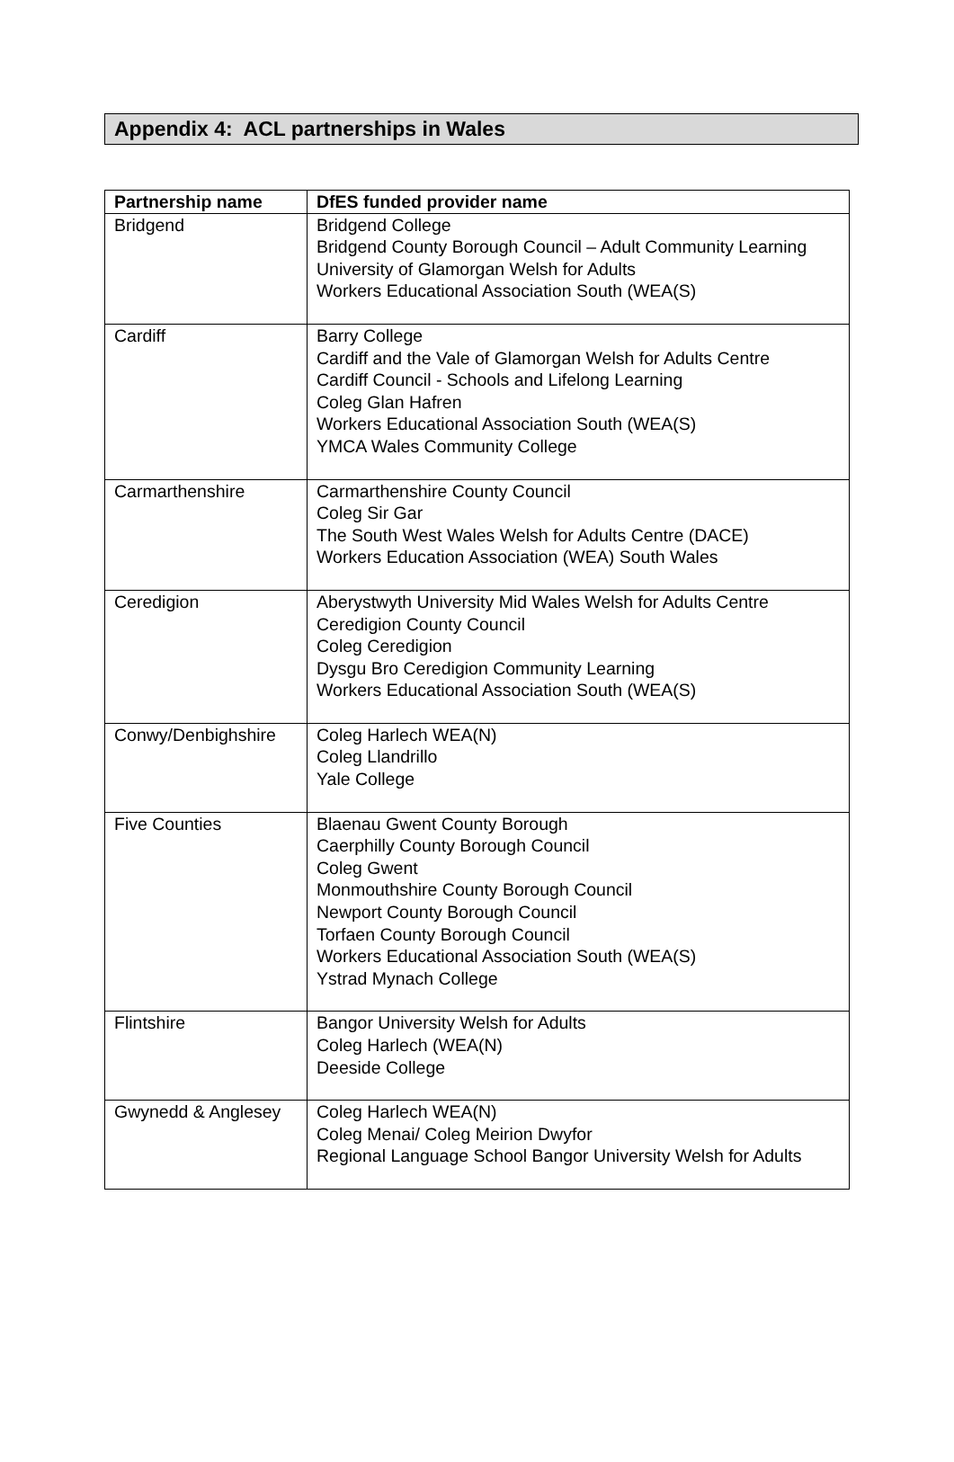Appendix 4: ACL partnerships in Wales
| Partnership name | DfES funded provider name |
| --- | --- |
| Bridgend | Bridgend College Bridgend County Borough Council – Adult Community Learning University of Glamorgan Welsh for Adults Workers Educational Association South (WEA(S) |
| Cardiff | Barry College Cardiff and the Vale of Glamorgan Welsh for Adults Centre Cardiff Council - Schools and Lifelong Learning Coleg Glan Hafren Workers Educational Association South (WEA(S) YMCA Wales Community College |
| Carmarthenshire | Carmarthenshire County Council Coleg Sir Gar The South West Wales Welsh for Adults Centre (DACE) Workers Education Association (WEA) South Wales |
| Ceredigion | Aberystwyth University Mid Wales Welsh for Adults Centre Ceredigion County Council Coleg Ceredigion Dysgu Bro Ceredigion Community Learning Workers Educational Association South (WEA(S) |
| Conwy/Denbighshire | Coleg Harlech WEA(N) Coleg Llandrillo Yale College |
| Five Counties | Blaenau Gwent County Borough Caerphilly County Borough Council Coleg Gwent Monmouthshire County Borough Council Newport County Borough Council Torfaen County Borough Council Workers Educational Association South (WEA(S) Ystrad Mynach College |
| Flintshire | Bangor University Welsh for Adults Coleg Harlech (WEA(N) Deeside College |
| Gwynedd & Anglesey | Coleg Harlech WEA(N) Coleg Menai/ Coleg Meirion Dwyfor Regional Language School Bangor University Welsh for Adults |